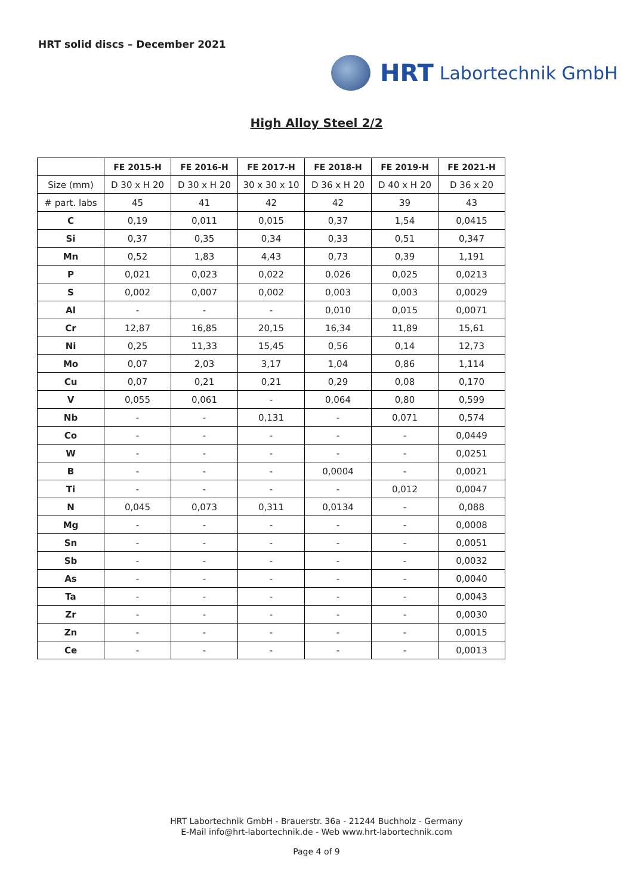HRT solid discs – December 2021
HRT Labortechnik GmbH
High Alloy Steel 2/2
| | FE 2015-H | FE 2016-H | FE 2017-H | FE 2018-H | FE 2019-H | FE 2021-H |
| --- | --- | --- | --- | --- | --- | --- |
| Size (mm) | D 30 x H 20 | D 30 x H 20 | 30 x 30 x 10 | D 36 x H 20 | D 40 x H 20 | D 36 x 20 |
| # part. labs | 45 | 41 | 42 | 42 | 39 | 43 |
| C | 0,19 | 0,011 | 0,015 | 0,37 | 1,54 | 0,0415 |
| Si | 0,37 | 0,35 | 0,34 | 0,33 | 0,51 | 0,347 |
| Mn | 0,52 | 1,83 | 4,43 | 0,73 | 0,39 | 1,191 |
| P | 0,021 | 0,023 | 0,022 | 0,026 | 0,025 | 0,0213 |
| S | 0,002 | 0,007 | 0,002 | 0,003 | 0,003 | 0,0029 |
| Al | - | - | - | 0,010 | 0,015 | 0,0071 |
| Cr | 12,87 | 16,85 | 20,15 | 16,34 | 11,89 | 15,61 |
| Ni | 0,25 | 11,33 | 15,45 | 0,56 | 0,14 | 12,73 |
| Mo | 0,07 | 2,03 | 3,17 | 1,04 | 0,86 | 1,114 |
| Cu | 0,07 | 0,21 | 0,21 | 0,29 | 0,08 | 0,170 |
| V | 0,055 | 0,061 | - | 0,064 | 0,80 | 0,599 |
| Nb | - | - | 0,131 | - | 0,071 | 0,574 |
| Co | - | - | - | - | - | 0,0449 |
| W | - | - | - | - | - | 0,0251 |
| B | - | - | - | 0,0004 | - | 0,0021 |
| Ti | - | - | - | - | 0,012 | 0,0047 |
| N | 0,045 | 0,073 | 0,311 | 0,0134 | - | 0,088 |
| Mg | - | - | - | - | - | 0,0008 |
| Sn | - | - | - | - | - | 0,0051 |
| Sb | - | - | - | - | - | 0,0032 |
| As | - | - | - | - | - | 0,0040 |
| Ta | - | - | - | - | - | 0,0043 |
| Zr | - | - | - | - | - | 0,0030 |
| Zn | - | - | - | - | - | 0,0015 |
| Ce | - | - | - | - | - | 0,0013 |
HRT Labortechnik GmbH - Brauerstr. 36a - 21244 Buchholz - Germany
E-Mail info@hrt-labortechnik.de - Web www.hrt-labortechnik.com
Page 4 of 9